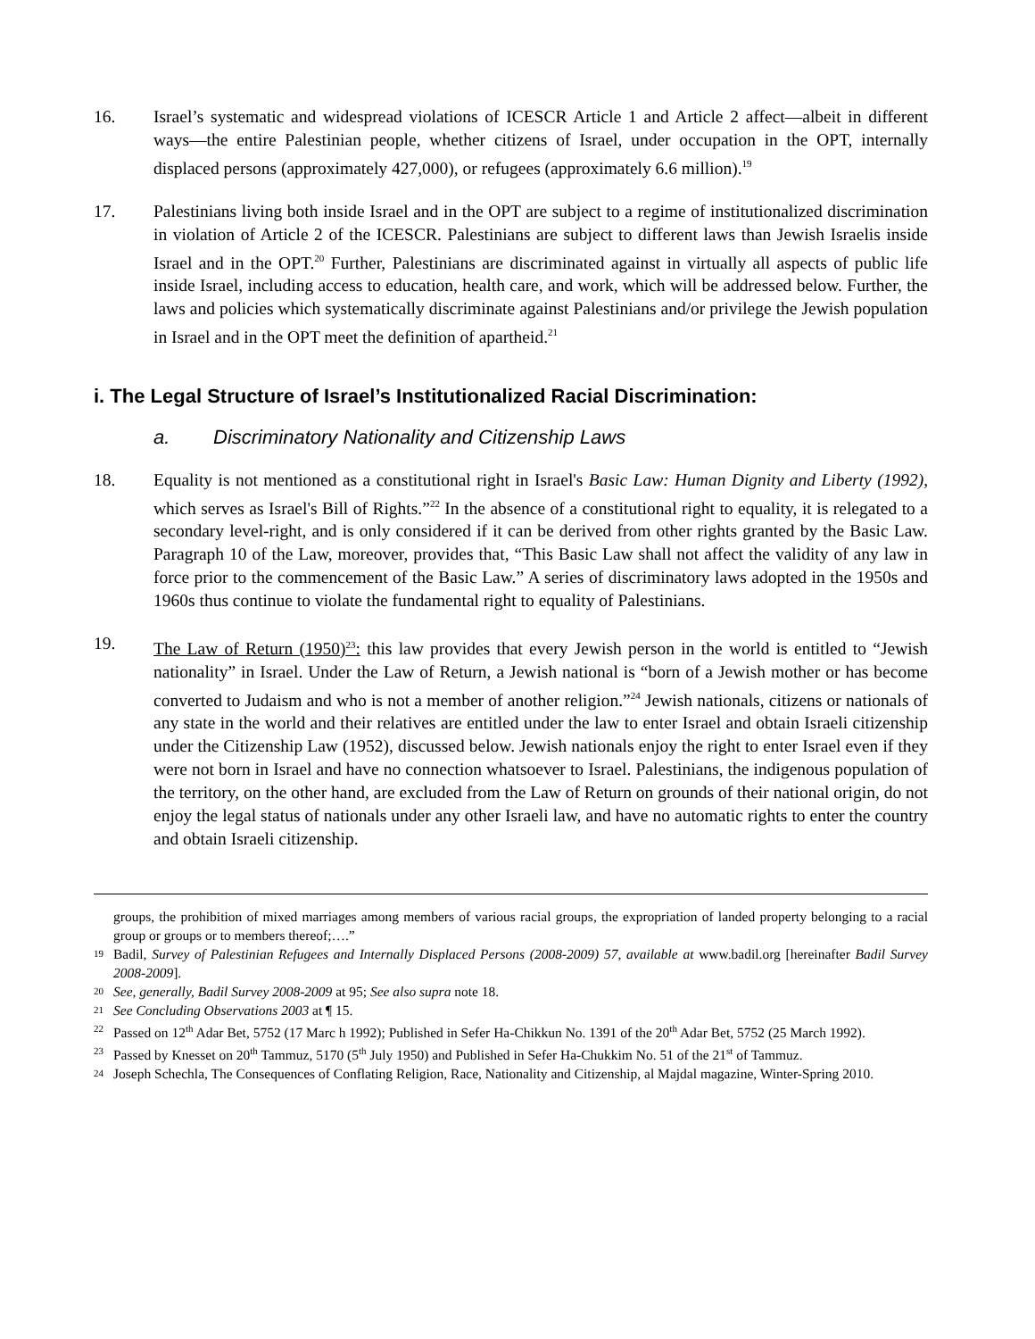16. Israel’s systematic and widespread violations of ICESCR Article 1 and Article 2 affect—albeit in different ways—the entire Palestinian people, whether citizens of Israel, under occupation in the OPT, internally displaced persons (approximately 427,000), or refugees (approximately 6.6 million).<sup>19</sup>
17. Palestinians living both inside Israel and in the OPT are subject to a regime of institutionalized discrimination in violation of Article 2 of the ICESCR. Palestinians are subject to different laws than Jewish Israelis inside Israel and in the OPT.<sup>20</sup> Further, Palestinians are discriminated against in virtually all aspects of public life inside Israel, including access to education, health care, and work, which will be addressed below. Further, the laws and policies which systematically discriminate against Palestinians and/or privilege the Jewish population in Israel and in the OPT meet the definition of apartheid.<sup>21</sup>
i. The Legal Structure of Israel’s Institutionalized Racial Discrimination:
a. Discriminatory Nationality and Citizenship Laws
18. Equality is not mentioned as a constitutional right in Israel's Basic Law: Human Dignity and Liberty (1992), which serves as Israel's Bill of Rights.”<sup>22</sup> In the absence of a constitutional right to equality, it is relegated to a secondary level-right, and is only considered if it can be derived from other rights granted by the Basic Law. Paragraph 10 of the Law, moreover, provides that, “This Basic Law shall not affect the validity of any law in force prior to the commencement of the Basic Law.” A series of discriminatory laws adopted in the 1950s and 1960s thus continue to violate the fundamental right to equality of Palestinians.
19. The Law of Return (1950)<sup>23</sup>: this law provides that every Jewish person in the world is entitled to “Jewish nationality” in Israel. Under the Law of Return, a Jewish national is “born of a Jewish mother or has become converted to Judaism and who is not a member of another religion.”<sup>24</sup> Jewish nationals, citizens or nationals of any state in the world and their relatives are entitled under the law to enter Israel and obtain Israeli citizenship under the Citizenship Law (1952), discussed below. Jewish nationals enjoy the right to enter Israel even if they were not born in Israel and have no connection whatsoever to Israel. Palestinians, the indigenous population of the territory, on the other hand, are excluded from the Law of Return on grounds of their national origin, do not enjoy the legal status of nationals under any other Israeli law, and have no automatic rights to enter the country and obtain Israeli citizenship.
groups, the prohibition of mixed marriages among members of various racial groups, the expropriation of landed property belonging to a racial group or groups or to members thereof;….”
19
Badil, Survey of Palestinian Refugees and Internally Displaced Persons (2008-2009) 57, available at www.badil.org [hereinafter Badil Survey 2008-2009].
20
See, generally, Badil Survey 2008-2009 at 95; See also supra note 18.
21
See Concluding Observations 2003 at ¶ 15.
22
Passed on 12<sup>th</sup> Adar Bet, 5752 (17 Marc h 1992); Published in Sefer Ha-Chikkun No. 1391 of the 20<sup>th</sup> Adar Bet, 5752 (25 March 1992).
23
Passed by Knesset on 20<sup>th</sup> Tammuz, 5170 (5<sup>th</sup> July 1950) and Published in Sefer Ha-Chukkim No. 51 of the 21<sup>st</sup> of Tammuz.
24
Joseph Schechla, The Consequences of Conflating Religion, Race, Nationality and Citizenship, al Majdal magazine, Winter-Spring 2010.